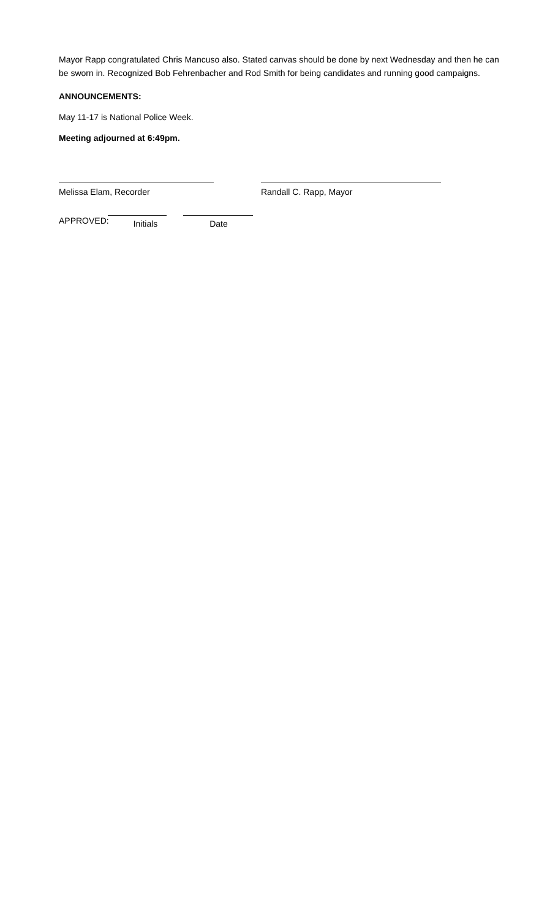Mayor Rapp congratulated Chris Mancuso also. Stated canvas should be done by next Wednesday and then he can be sworn in. Recognized Bob Fehrenbacher and Rod Smith for being candidates and running good campaigns.
ANNOUNCEMENTS:
May 11-17 is National Police Week.
Meeting adjourned at 6:49pm.
Melissa Elam, Recorder Randall C. Rapp, Mayor
APPROVED: Initials Date